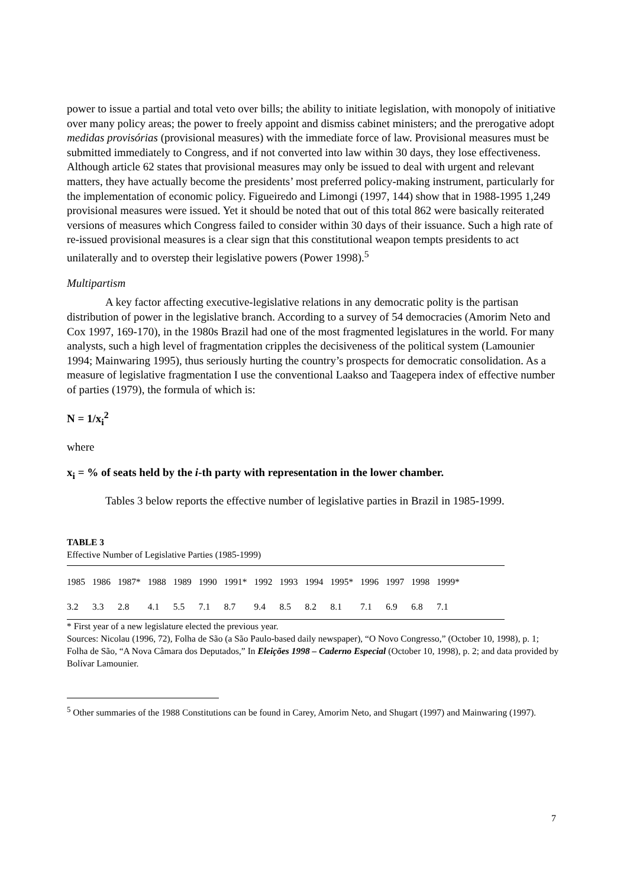power to issue a partial and total veto over bills; the ability to initiate legislation, with monopoly of initiative over many policy areas; the power to freely appoint and dismiss cabinet ministers; and the prerogative adopt medidas provisórias (provisional measures) with the immediate force of law. Provisional measures must be submitted immediately to Congress, and if not converted into law within 30 days, they lose effectiveness. Although article 62 states that provisional measures may only be issued to deal with urgent and relevant matters, they have actually become the presidents’ most preferred policy-making instrument, particularly for the implementation of economic policy. Figueiredo and Limongi (1997, 144) show that in 1988-1995 1,249 provisional measures were issued. Yet it should be noted that out of this total 862 were basically reiterated versions of measures which Congress failed to consider within 30 days of their issuance. Such a high rate of re-issued provisional measures is a clear sign that this constitutional weapon tempts presidents to act unilaterally and to overstep their legislative powers (Power 1998).<sup>5</sup>
Multipartism
A key factor affecting executive-legislative relations in any democratic polity is the partisan distribution of power in the legislative branch. According to a survey of 54 democracies (Amorim Neto and Cox 1997, 169-170), in the 1980s Brazil had one of the most fragmented legislatures in the world. For many analysts, such a high level of fragmentation cripples the decisiveness of the political system (Lamounier 1994; Mainwaring 1995), thus seriously hurting the country’s prospects for democratic consolidation. As a measure of legislative fragmentation I use the conventional Laakso and Taagepera index of effective number of parties (1979), the formula of which is:
N = 1/x<sub>i</sub><sup>2</sup>
where
x<sub>i</sub> = % of seats held by the i-th party with representation in the lower chamber.
Tables 3 below reports the effective number of legislative parties in Brazil in 1985-1999.
TABLE 3
Effective Number of Legislative Parties (1985-1999)
| 1985 | 1986 | 1987* | 1988 | 1989 | 1990 | 1991* | 1992 | 1993 | 1994 | 1995* | 1996 | 1997 | 1998 | 1999* |
| 3.2 | 3.3 | 2.8 | 4.1 | 5.5 | 7.1 | 8.7 | 9.4 | 8.5 | 8.2 | 8.1 | 7.1 | 6.9 | 6.8 | 7.1 |
* First year of a new legislature elected the previous year.
Sources: Nicolau (1996, 72), Folha de São (a São Paulo-based daily newspaper), “O Novo Congresso,” (October 10, 1998), p. 1; Folha de São, “A Nova Câmara dos Deputados,” In Eleições 1998 – Caderno Especial (October 10, 1998), p. 2; and data provided by Bolívar Lamounier.
<sup>5</sup> Other summaries of the 1988 Constitutions can be found in Carey, Amorim Neto, and Shugart (1997) and Mainwaring (1997).
7